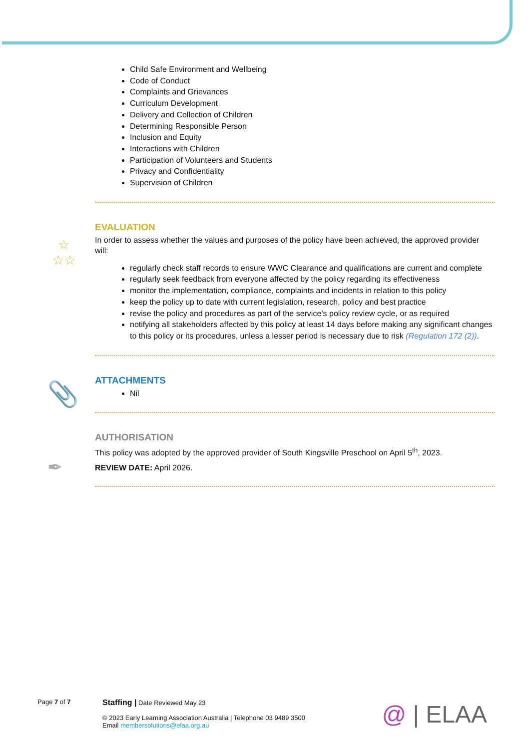☆
☆☆
📎
✒
Child Safe Environment and Wellbeing
Code of Conduct
Complaints and Grievances
Curriculum Development
Delivery and Collection of Children
Determining Responsible Person
Inclusion and Equity
Interactions with Children
Participation of Volunteers and Students
Privacy and Confidentiality
Supervision of Children
EVALUATION
In order to assess whether the values and purposes of the policy have been achieved, the approved provider will:
regularly check staff records to ensure WWC Clearance and qualifications are current and complete
regularly seek feedback from everyone affected by the policy regarding its effectiveness
monitor the implementation, compliance, complaints and incidents in relation to this policy
keep the policy up to date with current legislation, research, policy and best practice
revise the policy and procedures as part of the service’s policy review cycle, or as required
notifying all stakeholders affected by this policy at least 14 days before making any significant changes to this policy or its procedures, unless a lesser period is necessary due to risk (Regulation 172 (2)).
ATTACHMENTS
Nil
AUTHORISATION
This policy was adopted by the approved provider of South Kingsville Preschool on April 5<sup>th</sup>, 2023.
REVIEW DATE: April 2026.
Page 7 of 7
Staffing | Date Reviewed May 23
© 2023 Early Learning Association Australia | Telephone 03 9489 3500
Email membersolutions@elaa.org.au
@ | ELAA